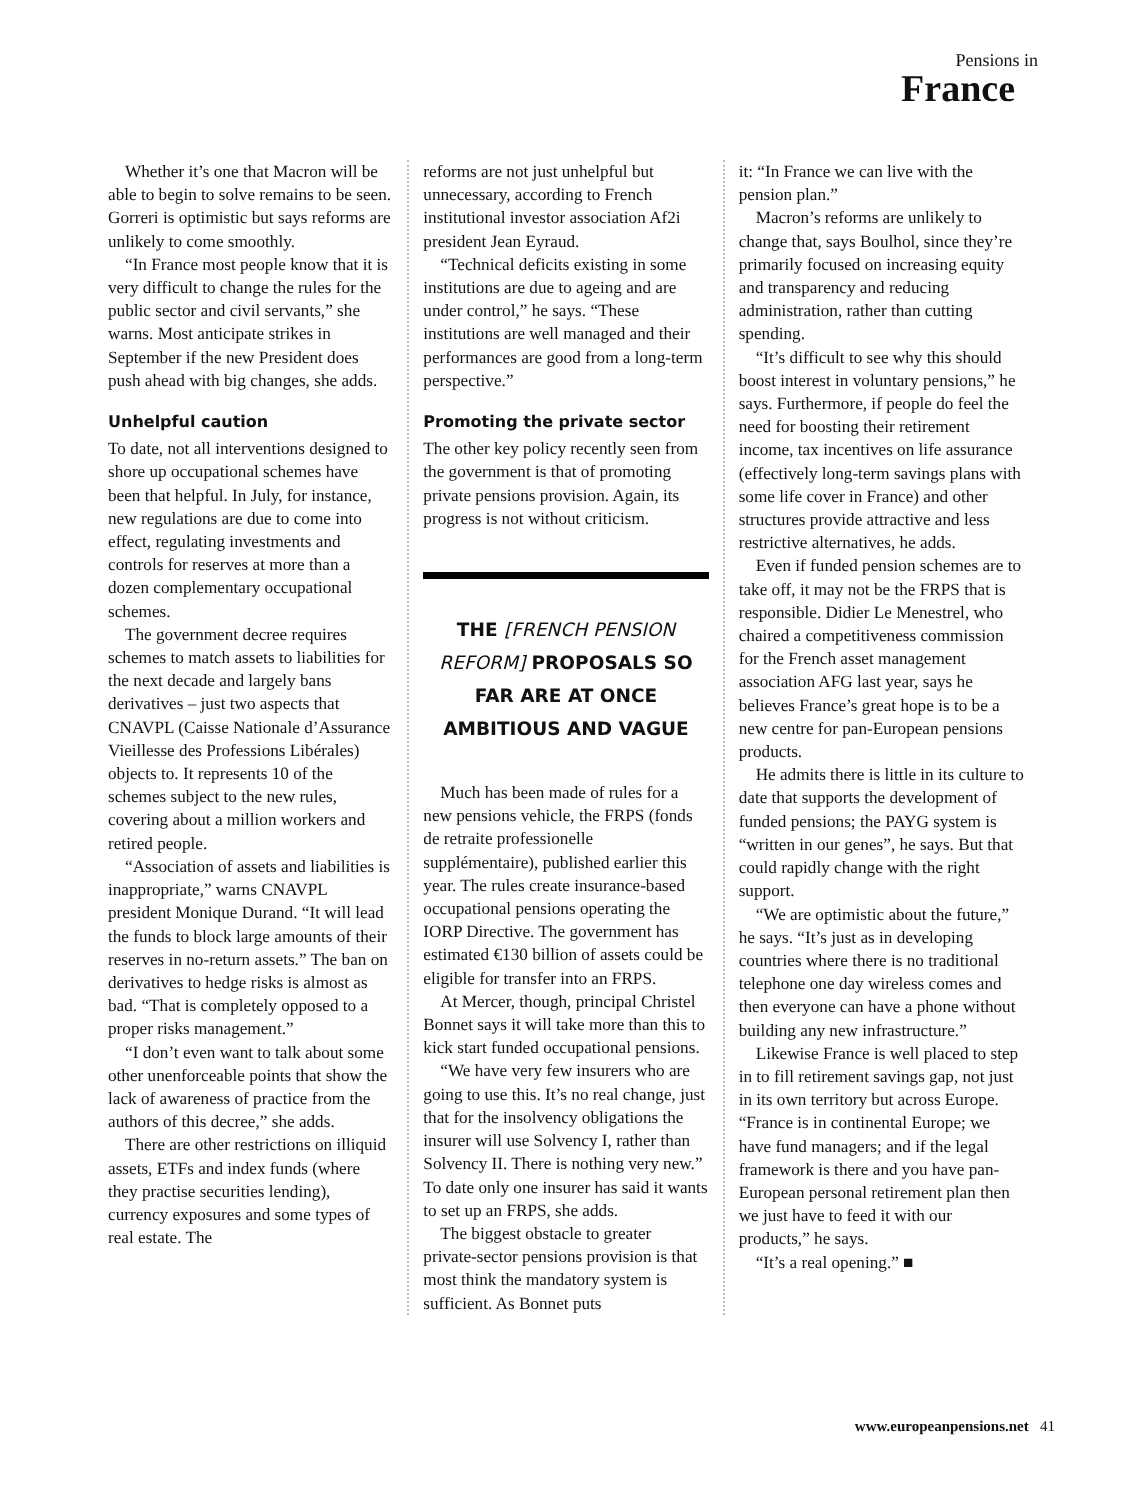Pensions in
France
Whether it’s one that Macron will be able to begin to solve remains to be seen. Gorreri is optimistic but says reforms are unlikely to come smoothly.
“In France most people know that it is very difficult to change the rules for the public sector and civil servants,” she warns. Most anticipate strikes in September if the new President does push ahead with big changes, she adds.
Unhelpful caution
To date, not all interventions designed to shore up occupational schemes have been that helpful. In July, for instance, new regulations are due to come into effect, regulating investments and controls for reserves at more than a dozen complementary occupational schemes.
The government decree requires schemes to match assets to liabilities for the next decade and largely bans derivatives – just two aspects that CNAVPL (Caisse Nationale d’Assurance Vieillesse des Professions Libérales) objects to. It represents 10 of the schemes subject to the new rules, covering about a million workers and retired people.
“Association of assets and liabilities is inappropriate,” warns CNAVPL president Monique Durand. “It will lead the funds to block large amounts of their reserves in no-return assets.” The ban on derivatives to hedge risks is almost as bad. “That is completely opposed to a proper risks management.”
“I don’t even want to talk about some other unenforceable points that show the lack of awareness of practice from the authors of this decree,” she adds.
There are other restrictions on illiquid assets, ETFs and index funds (where they practise securities lending), currency exposures and some types of real estate. The
reforms are not just unhelpful but unnecessary, according to French institutional investor association Af2i president Jean Eyraud.
“Technical deficits existing in some institutions are due to ageing and are under control,” he says. “These institutions are well managed and their performances are good from a long-term perspective.”
Promoting the private sector
The other key policy recently seen from the government is that of promoting private pensions provision. Again, its progress is not without criticism.
THE [FRENCH PENSION REFORM] PROPOSALS SO FAR ARE AT ONCE AMBITIOUS AND VAGUE
Much has been made of rules for a new pensions vehicle, the FRPS (fonds de retraite professionelle supplémentaire), published earlier this year. The rules create insurance-based occupational pensions operating the IORP Directive. The government has estimated €130 billion of assets could be eligible for transfer into an FRPS.
At Mercer, though, principal Christel Bonnet says it will take more than this to kick start funded occupational pensions.
“We have very few insurers who are going to use this. It’s no real change, just that for the insolvency obligations the insurer will use Solvency I, rather than Solvency II. There is nothing very new.” To date only one insurer has said it wants to set up an FRPS, she adds.
The biggest obstacle to greater private-sector pensions provision is that most think the mandatory system is sufficient. As Bonnet puts
it: “In France we can live with the pension plan.”
Macron’s reforms are unlikely to change that, says Boulhol, since they’re primarily focused on increasing equity and transparency and reducing administration, rather than cutting spending.
“It’s difficult to see why this should boost interest in voluntary pensions,” he says. Furthermore, if people do feel the need for boosting their retirement income, tax incentives on life assurance (effectively long-term savings plans with some life cover in France) and other structures provide attractive and less restrictive alternatives, he adds.
Even if funded pension schemes are to take off, it may not be the FRPS that is responsible. Didier Le Menestrel, who chaired a competitiveness commission for the French asset management association AFG last year, says he believes France’s great hope is to be a new centre for pan-European pensions products.
He admits there is little in its culture to date that supports the development of funded pensions; the PAYG system is “written in our genes”, he says. But that could rapidly change with the right support.
“We are optimistic about the future,” he says. “It’s just as in developing countries where there is no traditional telephone one day wireless comes and then everyone can have a phone without building any new infrastructure.”
Likewise France is well placed to step in to fill retirement savings gap, not just in its own territory but across Europe. “France is in continental Europe; we have fund managers; and if the legal framework is there and you have pan-European personal retirement plan then we just have to feed it with our products,” he says.
“It’s a real opening.” ■
www.europeanpensions.net 41